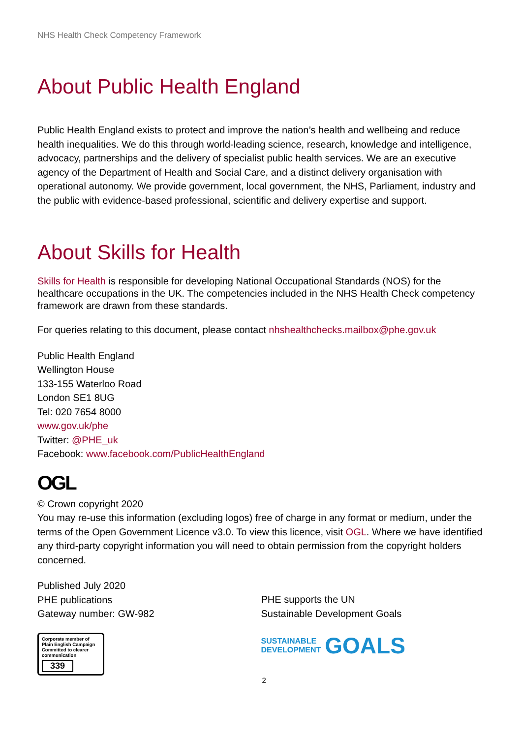NHS Health Check Competency Framework
About Public Health England
Public Health England exists to protect and improve the nation’s health and wellbeing and reduce health inequalities. We do this through world-leading science, research, knowledge and intelligence, advocacy, partnerships and the delivery of specialist public health services. We are an executive agency of the Department of Health and Social Care, and a distinct delivery organisation with operational autonomy. We provide government, local government, the NHS, Parliament, industry and the public with evidence-based professional, scientific and delivery expertise and support.
About Skills for Health
Skills for Health is responsible for developing National Occupational Standards (NOS) for the healthcare occupations in the UK. The competencies included in the NHS Health Check competency framework are drawn from these standards.
For queries relating to this document, please contact nhshealthchecks.mailbox@phe.gov.uk
Public Health England
Wellington House
133-155 Waterloo Road
London SE1 8UG
Tel: 020 7654 8000
www.gov.uk/phe
Twitter: @PHE_uk
Facebook: www.facebook.com/PublicHealthEngland
OGL
© Crown copyright 2020
You may re-use this information (excluding logos) free of charge in any format or medium, under the terms of the Open Government Licence v3.0. To view this licence, visit OGL. Where we have identified any third-party copyright information you will need to obtain permission from the copyright holders concerned.
Published July 2020
PHE publications
Gateway number: GW-982
Corporate member of Plain English Campaign
Committed to clearer communication
339
PHE supports the UN
Sustainable Development Goals
SUSTAINABLE
DEVELOPMENT GOALS
2